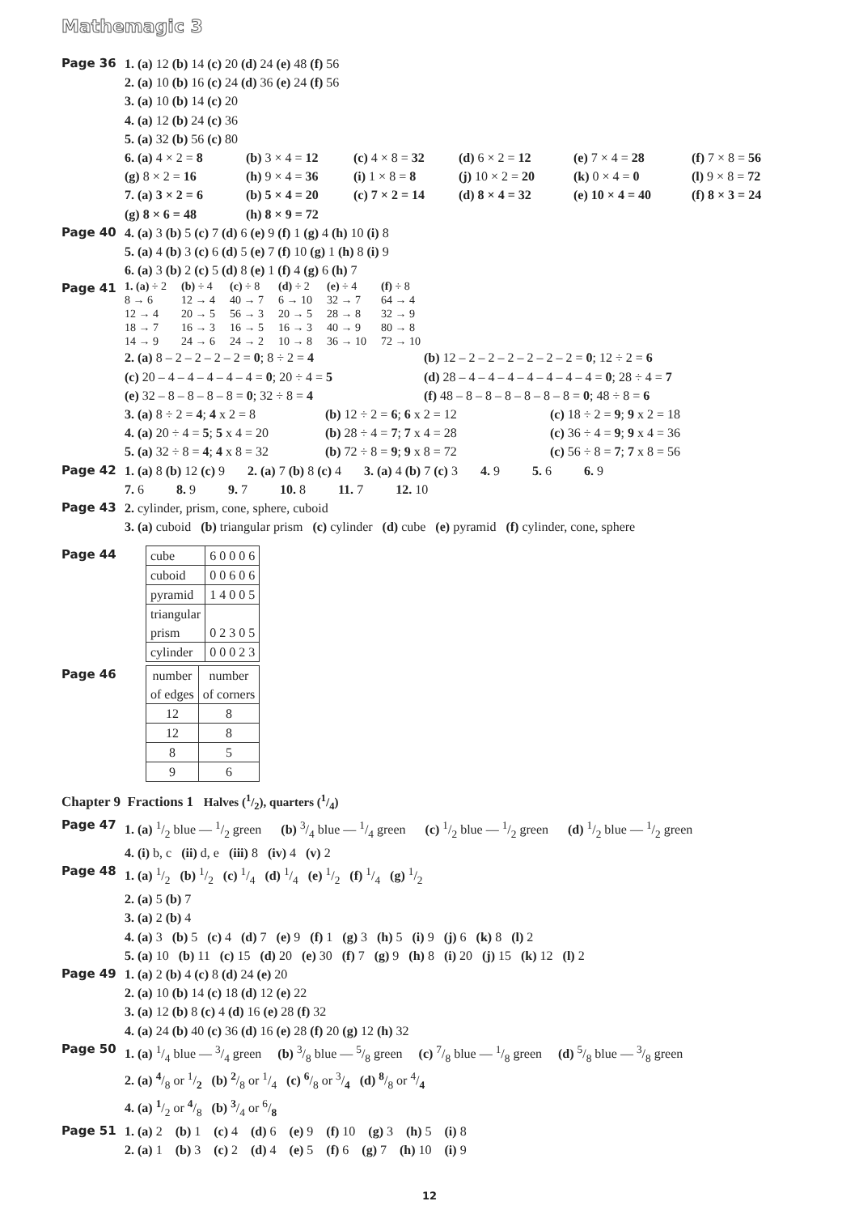Mathemagic 3
Page 36 1. (a) 12 (b) 14 (c) 20 (d) 24 (e) 48 (f) 56
2. (a) 10 (b) 16 (c) 24 (d) 36 (e) 24 (f) 56
3. (a) 10 (b) 14 (c) 20
4. (a) 12 (b) 24 (c) 36
5. (a) 32 (b) 56 (c) 80
6. (a) 4 × 2 = 8 (b) 3 × 4 = 12 (c) 4 × 8 = 32 (d) 6 × 2 = 12 (e) 7 × 4 = 28 (f) 7 × 8 = 56 (g) 8 × 2 = 16 (h) 9 × 4 = 36 (i) 1 × 8 = 8 (j) 10 × 2 = 20 (k) 0 × 4 = 0 (l) 9 × 8 = 72 7. (a) 3 × 2 = 6 (b) 5 × 4 = 20 (c) 7 × 2 = 14 (d) 8 × 4 = 32 (e) 10 × 4 = 40 (f) 8 × 3 = 24 (g) 8 × 6 = 48 (h) 8 × 9 = 72
Page 40 4. (a) 3 (b) 5 (c) 7 (d) 6 (e) 9 (f) 1 (g) 4 (h) 10 (i) 8
5. (a) 4 (b) 3 (c) 6 (d) 5 (e) 7 (f) 10 (g) 1 (h) 8 (i) 9
6. (a) 3 (b) 2 (c) 5 (d) 8 (e) 1 (f) 4 (g) 6 (h) 7
Page 41
1. (a) ÷ 2
8 → 6
12 → 4
18 → 7
14 → 9 (b) ÷ 4
12 → 4
20 → 5
16 → 3
24 → 6 (c) ÷ 8
40 → 7
56 → 3
16 → 5
24 → 2 (d) ÷ 2
6 → 10
20 → 5
16 → 3
10 → 8 (e) ÷ 4
32 → 7
28 → 8
40 → 9
36 → 10 (f) ÷ 8
64 → 4
32 → 9
80 → 8
72 → 10
2. (a) 8 – 2 – 2 – 2 – 2 = 0; 8 ÷ 2 = 4 (b) 12 – 2 – 2 – 2 – 2 – 2 – 2 = 0; 12 ÷ 2 = 6 (c) 20 – 4 – 4 – 4 – 4 – 4 = 0; 20 ÷ 4 = 5 (d) 28 – 4 – 4 – 4 – 4 – 4 – 4 – 4 = 0; 28 ÷ 4 = 7 (e) 32 – 8 – 8 – 8 – 8 = 0; 32 ÷ 8 = 4 (f) 48 – 8 – 8 – 8 – 8 – 8 – 8 = 0; 48 ÷ 8 = 6
3. (a) 8 ÷ 2 = 4; 4 x 2 = 8 (b) 12 ÷ 2 = 6; 6 x 2 = 12 (c) 18 ÷ 2 = 9; 9 x 2 = 18 4. (a) 20 ÷ 4 = 5; 5 x 4 = 20 (b) 28 ÷ 4 = 7; 7 x 4 = 28 (c) 36 ÷ 4 = 9; 9 x 4 = 36 5. (a) 32 ÷ 8 = 4; 4 x 8 = 32 (b) 72 ÷ 8 = 9; 9 x 8 = 72 (c) 56 ÷ 8 = 7; 7 x 8 = 56
Page 42 1. (a) 8 (b) 12 (c) 9 2. (a) 7 (b) 8 (c) 4 3. (a) 4 (b) 7 (c) 3 4. 9 5. 6 6. 9
7. 6 8. 9 9. 7 10. 8 11. 7 12. 10
Page 43 2. cylinder, prism, cone, sphere, cuboid
3. (a) cuboid (b) triangular prism (c) cylinder (d) cube (e) pyramid (f) cylinder, cone, sphere
Page 44
| cube | 6 0 0 0 6 |
| cuboid | 0 0 6 0 6 |
| pyramid | 1 4 0 0 5 |
| triangular prism | 0 2 3 0 5 |
| cylinder | 0 0 0 2 3 |
Page 46
| number of edges | number of corners |
| 12 | 8 |
| 12 | 8 |
| 8 | 5 |
| 9 | 6 |
Chapter 9 Fractions 1 Halves (1/2), quarters (1/4)
Page 47 1. (a) 1/2 blue — 1/2 green (b) 3/4 blue — 1/4 green (c) 1/2 blue — 1/2 green (d) 1/2 blue — 1/2 green
4. (i) b, c (ii) d, e (iii) 8 (iv) 4 (v) 2
Page 48 1. (a) 1/2 (b) 1/2 (c) 1/4 (d) 1/4 (e) 1/2 (f) 1/4 (g) 1/2
2. (a) 5 (b) 7
3. (a) 2 (b) 4
4. (a) 3 (b) 5 (c) 4 (d) 7 (e) 9 (f) 1 (g) 3 (h) 5 (i) 9 (j) 6 (k) 8 (l) 2
5. (a) 10 (b) 11 (c) 15 (d) 20 (e) 30 (f) 7 (g) 9 (h) 8 (i) 20 (j) 15 (k) 12 (l) 2
Page 49 1. (a) 2 (b) 4 (c) 8 (d) 24 (e) 20
2. (a) 10 (b) 14 (c) 18 (d) 12 (e) 22
3. (a) 12 (b) 8 (c) 4 (d) 16 (e) 28 (f) 32
4. (a) 24 (b) 40 (c) 36 (d) 16 (e) 28 (f) 20 (g) 12 (h) 32
Page 50 1. (a) 1/4 blue — 3/4 green (b) 3/8 blue — 5/8 green (c) 7/8 blue — 1/8 green (d) 5/8 blue — 3/8 green
2. (a) 4/8 or 1/2 (b) 2/8 or 1/4 (c) 6/8 or 3/4 (d) 8/8 or 4/4
4. (a) 1/2 or 4/8 (b) 3/4 or 6/8
Page 51 1. (a) 2 (b) 1 (c) 4 (d) 6 (e) 9 (f) 10 (g) 3 (h) 5 (i) 8
2. (a) 1 (b) 3 (c) 2 (d) 4 (e) 5 (f) 6 (g) 7 (h) 10 (i) 9
12